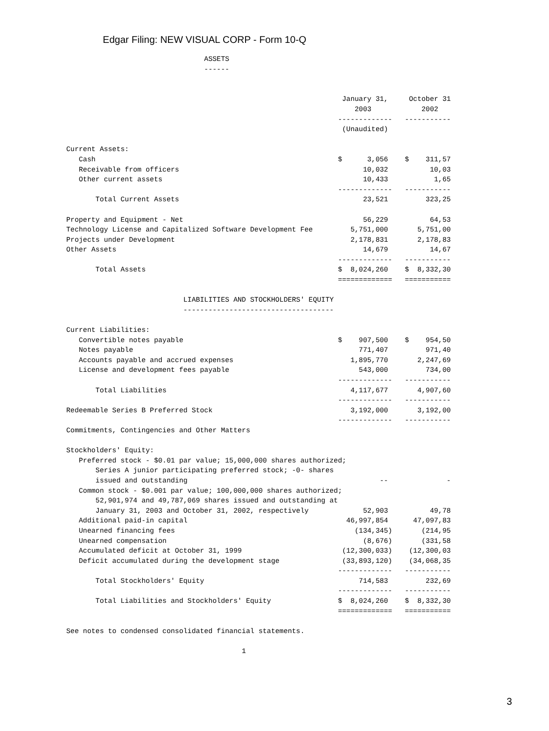Edgar Filing: NEW VISUAL CORP - Form 10-Q
                                 ASSETS
                                 ------


                                                                  January 31,     October 31
                                                                     2003            2002
                                                                 -------------   -----------
                                                                  (Unaudited)

Current Assets:
   Cash                                                          $      3,056    $    311,57
   Receivable from officers                                            10,032          10,03
   Other current assets                                                10,433           1,65
                                                                 -------------   -----------
       Total Current Assets                                            23,521         323,25

Property and Equipment - Net                                           56,229          64,53
Technology License and Capitalized Software Development Fee         5,751,000       5,751,00
Projects under Development                                          2,178,831       2,178,83
Other Assets                                                           14,679          14,67
                                                                 -------------   -----------
       Total Assets                                              $  8,024,260    $  8,332,30
                                                                 =============   ===========

                            LIABILITIES AND STOCKHOLDERS' EQUITY
                            ------------------------------------

Current Liabilities:
   Convertible notes payable                                     $    907,500    $    954,50
   Notes payable                                                      771,407         971,40
   Accounts payable and accrued expenses                            1,895,770       2,247,69
   License and development fees payable                               543,000         734,00
                                                                 -------------   -----------
       Total Liabilities                                            4,117,677       4,907,60
                                                                 -------------   -----------
Redeemable Series B Preferred Stock                                 3,192,000       3,192,00
                                                                 -------------   -----------
Commitments, Contingencies and Other Matters

Stockholders' Equity:
   Preferred stock - $0.01 par value; 15,000,000 shares authorized;
       Series A junior participating preferred stock; -0- shares
       issued and outstanding                                              --              -
   Common stock - $0.001 par value; 100,000,000 shares authorized;
       52,901,974 and 49,787,069 shares issued and outstanding at
       January 31, 2003 and October 31, 2002, respectively             52,903          49,78
   Additional paid-in capital                                      46,997,854      47,097,83
   Unearned financing fees                                           (134,345)       (214,95
   Unearned compensation                                               (8,676)       (331,58
   Accumulated deficit at October 31, 1999                        (12,300,033)    (12,300,03
   Deficit accumulated during the development stage               (33,893,120)    (34,068,35
                                                                 -------------   -----------
       Total Stockholders' Equity                                     714,583         232,69
                                                                 -------------   -----------
       Total Liabilities and Stockholders' Equity                $  8,024,260    $  8,332,30
                                                                 =============   ===========

See notes to condensed consolidated financial statements.

                                          1
3